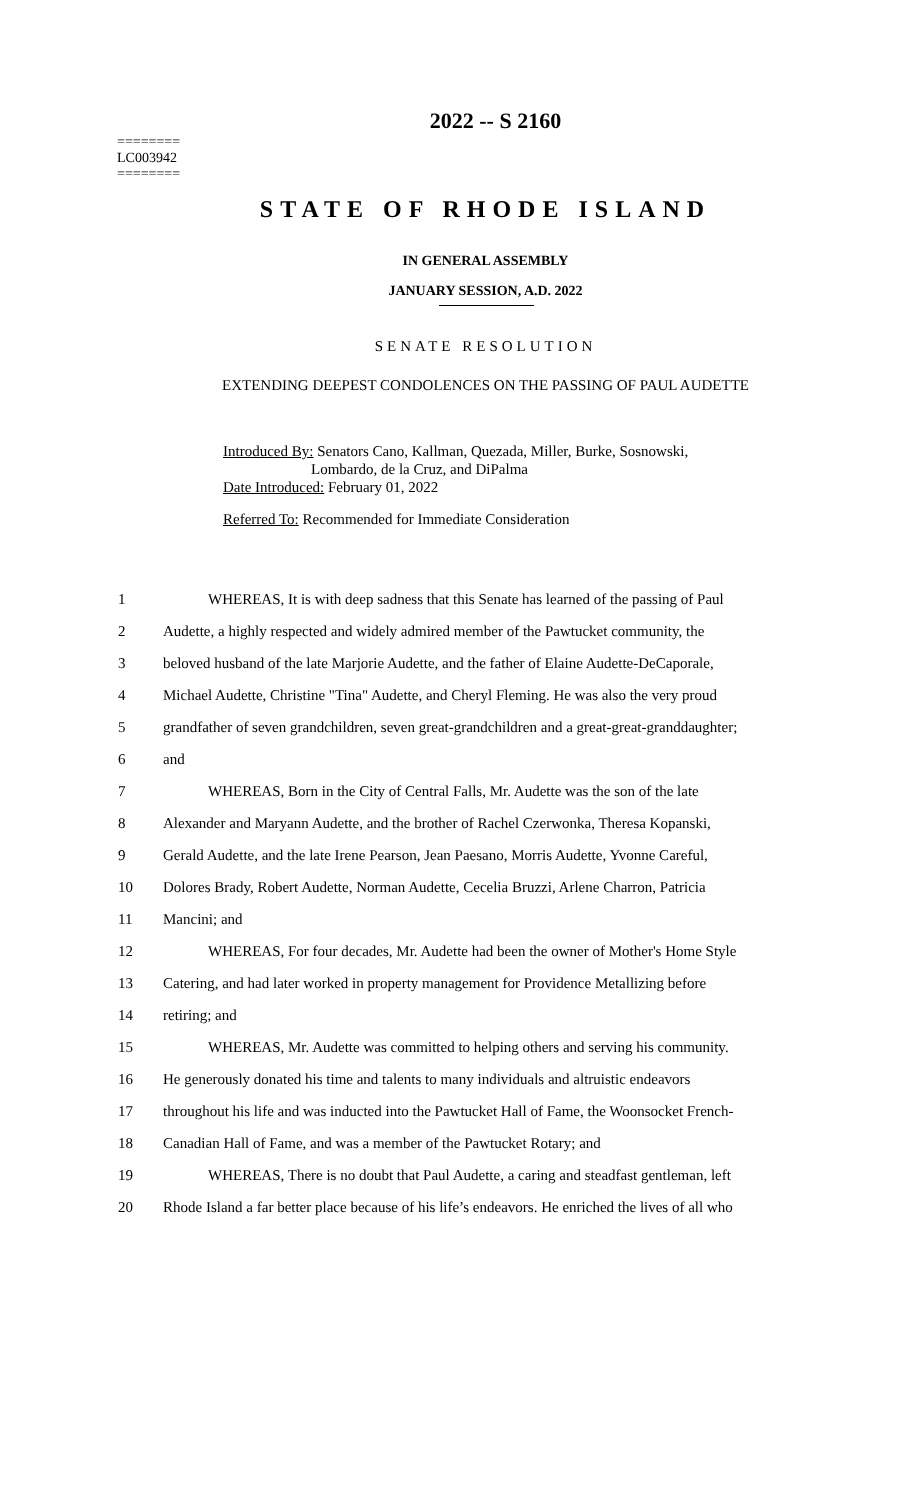2022 -- S 2160
========
LC003942
========
STATE OF RHODE ISLAND
IN GENERAL ASSEMBLY
JANUARY SESSION, A.D. 2022
SENATE RESOLUTION
EXTENDING DEEPEST CONDOLENCES ON THE PASSING OF PAUL AUDETTE
Introduced By: Senators Cano, Kallman, Quezada, Miller, Burke, Sosnowski,
Lombardo, de la Cruz, and DiPalma
Date Introduced: February 01, 2022
Referred To: Recommended for Immediate Consideration
| 1 | WHEREAS, It is with deep sadness that this Senate has learned of the passing of Paul |
| 2 | Audette, a highly respected and widely admired member of the Pawtucket community, the |
| 3 | beloved husband of the late Marjorie Audette, and the father of Elaine Audette-DeCaporale, |
| 4 | Michael Audette, Christine "Tina" Audette, and Cheryl Fleming. He was also the very proud |
| 5 | grandfather of seven grandchildren, seven great-grandchildren and a great-great-granddaughter; |
| 6 | and |
| 7 | WHEREAS, Born in the City of Central Falls, Mr. Audette was the son of the late |
| 8 | Alexander and Maryann Audette, and the brother of Rachel Czerwonka, Theresa Kopanski, |
| 9 | Gerald Audette, and the late Irene Pearson, Jean Paesano, Morris Audette, Yvonne Careful, |
| 10 | Dolores Brady, Robert Audette, Norman Audette, Cecelia Bruzzi, Arlene Charron, Patricia |
| 11 | Mancini; and |
| 12 | WHEREAS, For four decades, Mr. Audette had been the owner of Mother's Home Style |
| 13 | Catering, and had later worked in property management for Providence Metallizing before |
| 14 | retiring; and |
| 15 | WHEREAS, Mr. Audette was committed to helping others and serving his community. |
| 16 | He generously donated his time and talents to many individuals and altruistic endeavors |
| 17 | throughout his life and was inducted into the Pawtucket Hall of Fame, the Woonsocket French- |
| 18 | Canadian Hall of Fame, and was a member of the Pawtucket Rotary; and |
| 19 | WHEREAS, There is no doubt that Paul Audette, a caring and steadfast gentleman, left |
| 20 | Rhode Island a far better place because of his life’s endeavors. He enriched the lives of all who |